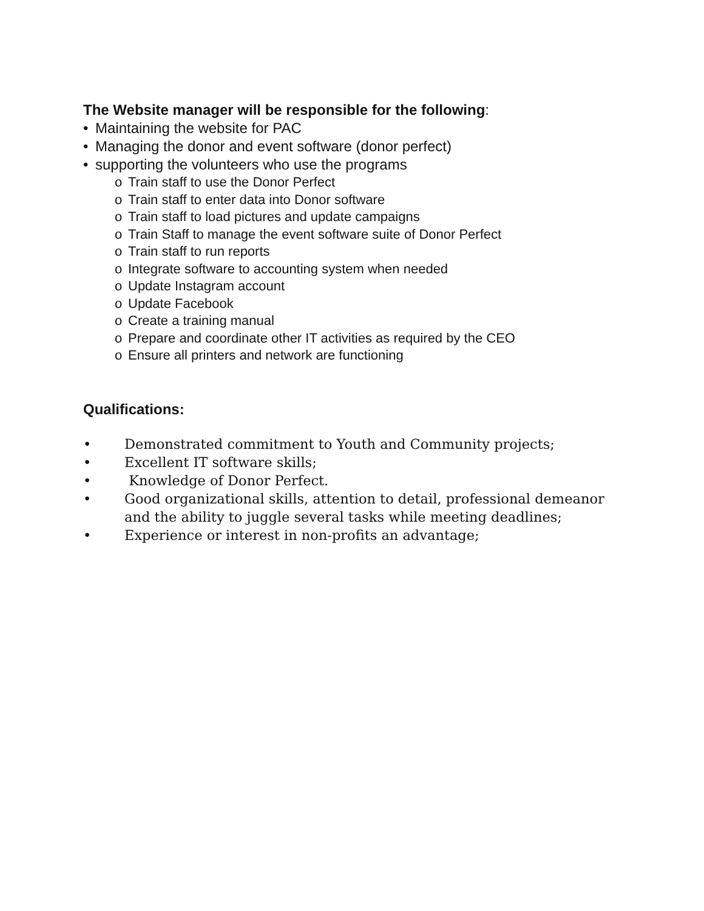The Website manager will be responsible for the following:
• Maintaining the website for PAC
• Managing the donor and event software (donor perfect)
• supporting the volunteers who use the programs
o Train staff to use the Donor Perfect
o Train staff to enter data into Donor software
o Train staff to load pictures and update campaigns
o Train Staff to manage the event software suite of Donor Perfect
o Train staff to run reports
o Integrate software to accounting system when needed
o Update Instagram account
o Update Facebook
o Create a training manual
o Prepare and coordinate other IT activities as required by the CEO
o Ensure all printers and network are functioning
Qualifications:
• Demonstrated commitment to Youth and Community projects;
• Excellent IT software skills;
• Knowledge of Donor Perfect.
• Good organizational skills, attention to detail, professional demeanor
and the ability to juggle several tasks while meeting deadlines;
• Experience or interest in non-profits an advantage;